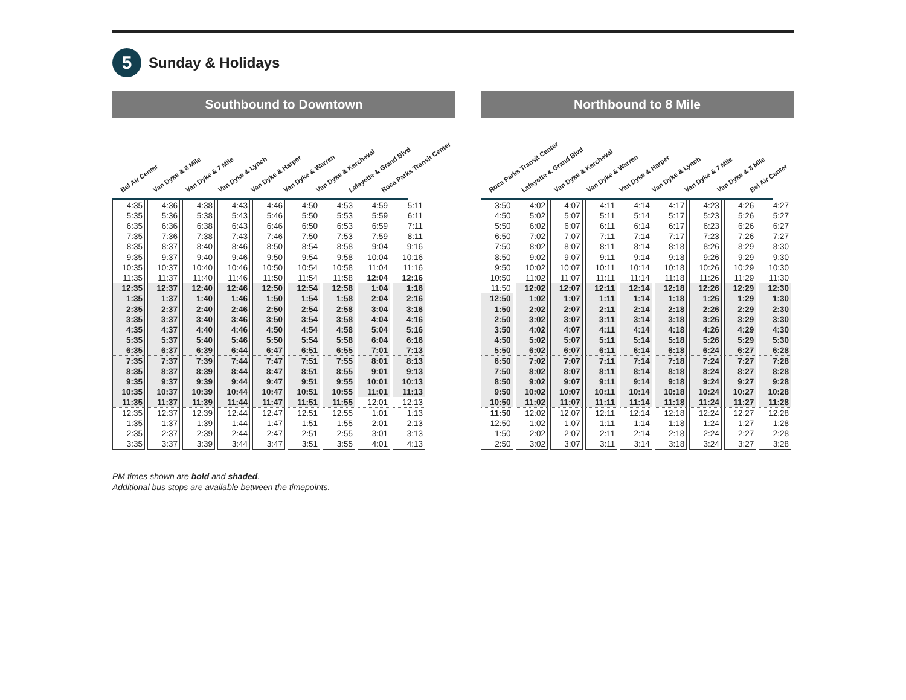5
Sunday & Holidays
Southbound to Downtown
Bel Air Center Van Dyke & 8 Mile Van Dyke & 7 Mile Van Dyke & Lynch Van Dyke & Harper Van Dyke & Warren Van Dyke & Kercheval Lafayette & Grand Blvd Rosa Parks Transit Center
| 4:35 | 4:36 | 4:38 | 4:43 | 4:46 | 4:50 | 4:53 | 4:59 | 5:11 |
| 5:35 | 5:36 | 5:38 | 5:43 | 5:46 | 5:50 | 5:53 | 5:59 | 6:11 |
| 6:35 | 6:36 | 6:38 | 6:43 | 6:46 | 6:50 | 6:53 | 6:59 | 7:11 |
| 7:35 | 7:36 | 7:38 | 7:43 | 7:46 | 7:50 | 7:53 | 7:59 | 8:11 |
| 8:35 | 8:37 | 8:40 | 8:46 | 8:50 | 8:54 | 8:58 | 9:04 | 9:16 |
| 9:35 | 9:37 | 9:40 | 9:46 | 9:50 | 9:54 | 9:58 | 10:04 | 10:16 |
| 10:35 | 10:37 | 10:40 | 10:46 | 10:50 | 10:54 | 10:58 | 11:04 | 11:16 |
| 11:35 | 11:37 | 11:40 | 11:46 | 11:50 | 11:54 | 11:58 | 12:04 | 12:16 |
| 12:35 | 12:37 | 12:40 | 12:46 | 12:50 | 12:54 | 12:58 | 1:04 | 1:16 |
| 1:35 | 1:37 | 1:40 | 1:46 | 1:50 | 1:54 | 1:58 | 2:04 | 2:16 |
| 2:35 | 2:37 | 2:40 | 2:46 | 2:50 | 2:54 | 2:58 | 3:04 | 3:16 |
| 3:35 | 3:37 | 3:40 | 3:46 | 3:50 | 3:54 | 3:58 | 4:04 | 4:16 |
| 4:35 | 4:37 | 4:40 | 4:46 | 4:50 | 4:54 | 4:58 | 5:04 | 5:16 |
| 5:35 | 5:37 | 5:40 | 5:46 | 5:50 | 5:54 | 5:58 | 6:04 | 6:16 |
| 6:35 | 6:37 | 6:39 | 6:44 | 6:47 | 6:51 | 6:55 | 7:01 | 7:13 |
| 7:35 | 7:37 | 7:39 | 7:44 | 7:47 | 7:51 | 7:55 | 8:01 | 8:13 |
| 8:35 | 8:37 | 8:39 | 8:44 | 8:47 | 8:51 | 8:55 | 9:01 | 9:13 |
| 9:35 | 9:37 | 9:39 | 9:44 | 9:47 | 9:51 | 9:55 | 10:01 | 10:13 |
| 10:35 | 10:37 | 10:39 | 10:44 | 10:47 | 10:51 | 10:55 | 11:01 | 11:13 |
| 11:35 | 11:37 | 11:39 | 11:44 | 11:47 | 11:51 | 11:55 | 12:01 | 12:13 |
| 12:35 | 12:37 | 12:39 | 12:44 | 12:47 | 12:51 | 12:55 | 1:01 | 1:13 |
| 1:35 | 1:37 | 1:39 | 1:44 | 1:47 | 1:51 | 1:55 | 2:01 | 2:13 |
| 2:35 | 2:37 | 2:39 | 2:44 | 2:47 | 2:51 | 2:55 | 3:01 | 3:13 |
| 3:35 | 3:37 | 3:39 | 3:44 | 3:47 | 3:51 | 3:55 | 4:01 | 4:13 |
Northbound to 8 Mile
Rosa Parks Transit Center Lafayette & Grand Blvd Van Dyke & Kercheval Van Dyke & Warren Van Dyke & Harper Van Dyke & Lynch Van Dyke & 7 Mile Van Dyke & 8 Mile Bel Air Center
| 3:50 | 4:02 | 4:07 | 4:11 | 4:14 | 4:17 | 4:23 | 4:26 | 4:27 |
| 4:50 | 5:02 | 5:07 | 5:11 | 5:14 | 5:17 | 5:23 | 5:26 | 5:27 |
| 5:50 | 6:02 | 6:07 | 6:11 | 6:14 | 6:17 | 6:23 | 6:26 | 6:27 |
| 6:50 | 7:02 | 7:07 | 7:11 | 7:14 | 7:17 | 7:23 | 7:26 | 7:27 |
| 7:50 | 8:02 | 8:07 | 8:11 | 8:14 | 8:18 | 8:26 | 8:29 | 8:30 |
| 8:50 | 9:02 | 9:07 | 9:11 | 9:14 | 9:18 | 9:26 | 9:29 | 9:30 |
| 9:50 | 10:02 | 10:07 | 10:11 | 10:14 | 10:18 | 10:26 | 10:29 | 10:30 |
| 10:50 | 11:02 | 11:07 | 11:11 | 11:14 | 11:18 | 11:26 | 11:29 | 11:30 |
| 11:50 | 12:02 | 12:07 | 12:11 | 12:14 | 12:18 | 12:26 | 12:29 | 12:30 |
| 12:50 | 1:02 | 1:07 | 1:11 | 1:14 | 1:18 | 1:26 | 1:29 | 1:30 |
| 1:50 | 2:02 | 2:07 | 2:11 | 2:14 | 2:18 | 2:26 | 2:29 | 2:30 |
| 2:50 | 3:02 | 3:07 | 3:11 | 3:14 | 3:18 | 3:26 | 3:29 | 3:30 |
| 3:50 | 4:02 | 4:07 | 4:11 | 4:14 | 4:18 | 4:26 | 4:29 | 4:30 |
| 4:50 | 5:02 | 5:07 | 5:11 | 5:14 | 5:18 | 5:26 | 5:29 | 5:30 |
| 5:50 | 6:02 | 6:07 | 6:11 | 6:14 | 6:18 | 6:24 | 6:27 | 6:28 |
| 6:50 | 7:02 | 7:07 | 7:11 | 7:14 | 7:18 | 7:24 | 7:27 | 7:28 |
| 7:50 | 8:02 | 8:07 | 8:11 | 8:14 | 8:18 | 8:24 | 8:27 | 8:28 |
| 8:50 | 9:02 | 9:07 | 9:11 | 9:14 | 9:18 | 9:24 | 9:27 | 9:28 |
| 9:50 | 10:02 | 10:07 | 10:11 | 10:14 | 10:18 | 10:24 | 10:27 | 10:28 |
| 10:50 | 11:02 | 11:07 | 11:11 | 11:14 | 11:18 | 11:24 | 11:27 | 11:28 |
| 11:50 | 12:02 | 12:07 | 12:11 | 12:14 | 12:18 | 12:24 | 12:27 | 12:28 |
| 12:50 | 1:02 | 1:07 | 1:11 | 1:14 | 1:18 | 1:24 | 1:27 | 1:28 |
| 1:50 | 2:02 | 2:07 | 2:11 | 2:14 | 2:18 | 2:24 | 2:27 | 2:28 |
| 2:50 | 3:02 | 3:07 | 3:11 | 3:14 | 3:18 | 3:24 | 3:27 | 3:28 |
PM times shown are bold and shaded.
Additional bus stops are available between the timepoints.